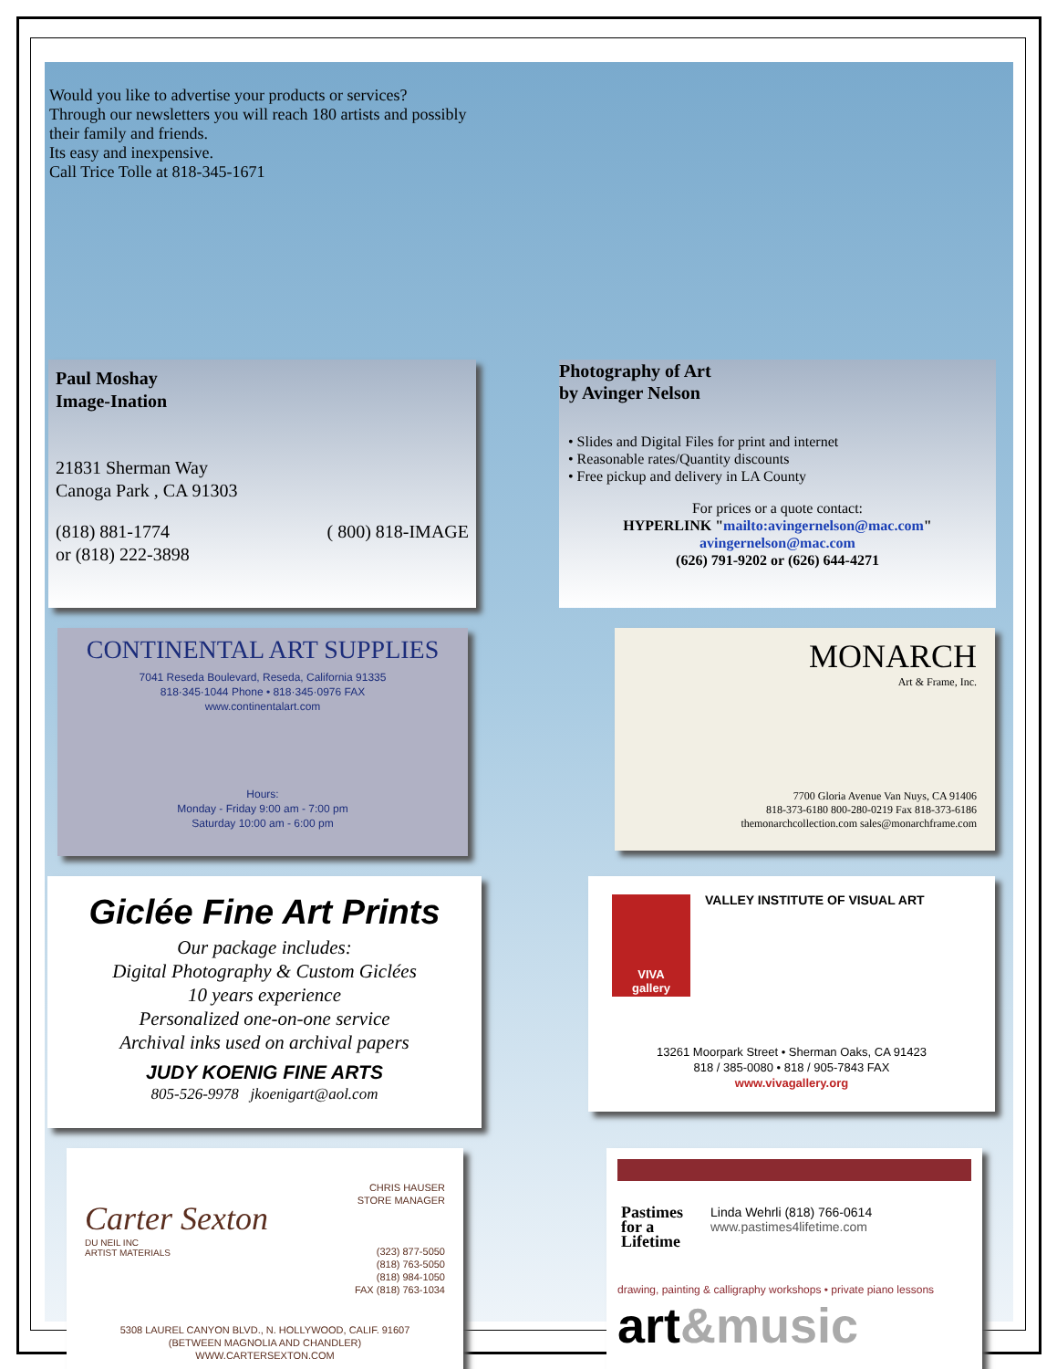Would you like to advertise your products or services?
Through our newsletters you will reach 180 artists and possibly
their family and friends.
Its easy and inexpensive.
Call Trice Tolle at 818-345-1671
Paul Moshay
Image-Ination
21831 Sherman Way
Canoga Park , CA 91303
(818) 881-1774
or (818) 222-3898 ( 800) 818-IMAGE
Photography of Art
by Avinger Nelson
• Slides and Digital Files for print and internet
• Reasonable rates/Quantity discounts
• Free pickup and delivery in LA County
For prices or a quote contact:
HYPERLINK "mailto:avingernelson@mac.com"
avingernelson@mac.com
(626) 791-9202 or (626) 644-4271
CONTINENTAL ART SUPPLIES
7041 Reseda Boulevard, Reseda, California 91335
818·345·1044 Phone • 818·345·0976 FAX
www.continentalart.com
Hours:
Monday - Friday 9:00 am - 7:00 pm
Saturday 10:00 am - 6:00 pm
MONARCH
Art & Frame, Inc.
7700 Gloria Avenue Van Nuys, CA 91406
818-373-6180 800-280-0219 Fax 818-373-6186
themonarchcollection.com sales@monarchframe.com
Giclée Fine Art Prints
Our package includes:
Digital Photography & Custom Giclées
10 years experience
Personalized one-on-one service
Archival inks used on archival papers
JUDY KOENIG FINE ARTS
805-526-9978 jkoenigart@aol.com
VIVA
gallery
VALLEY INSTITUTE OF VISUAL ART
13261 Moorpark Street • Sherman Oaks, CA 91423
818 / 385-0080 • 818 / 905-7843 FAX
www.vivagallery.org
Carter Sexton
DU NEIL INC
ARTIST MATERIALS
CHRIS HAUSER
STORE MANAGER
(323) 877-5050
(818) 763-5050
(818) 984-1050
FAX (818) 763-1034
5308 LAUREL CANYON BLVD., N. HOLLYWOOD, CALIF. 91607
(BETWEEN MAGNOLIA AND CHANDLER)
WWW.CARTERSEXTON.COM
Pastimes
for a
Lifetime
Linda Wehrli (818) 766-0614
www.pastimes4lifetime.com
drawing, painting & calligraphy workshops • private piano lessons
art&music